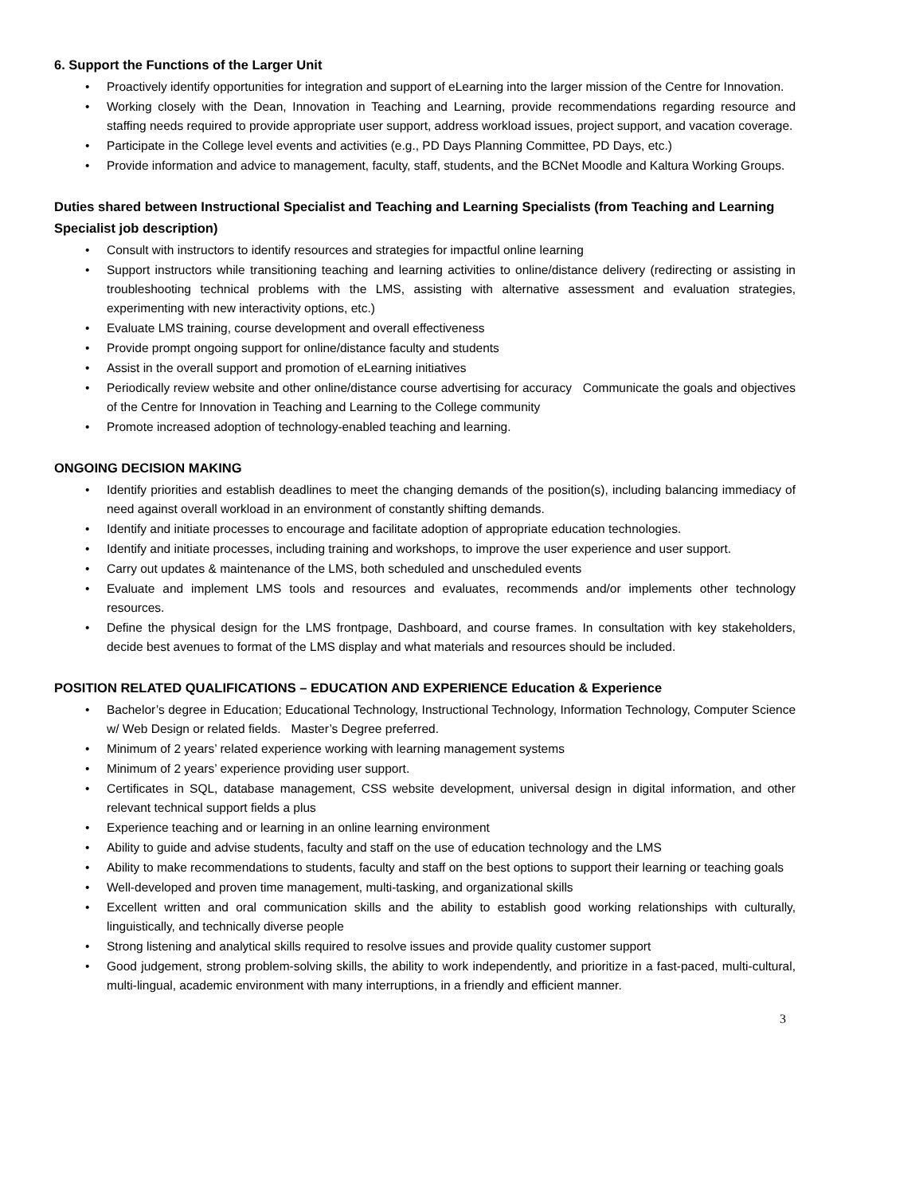6. Support the Functions of the Larger Unit
• Proactively identify opportunities for integration and support of eLearning into the larger mission of the Centre for Innovation.
• Working closely with the Dean, Innovation in Teaching and Learning, provide recommendations regarding resource and staffing needs required to provide appropriate user support, address workload issues, project support, and vacation coverage.
• Participate in the College level events and activities (e.g., PD Days Planning Committee, PD Days, etc.)
• Provide information and advice to management, faculty, staff, students, and the BCNet Moodle and Kaltura Working Groups.
Duties shared between Instructional Specialist and Teaching and Learning Specialists (from Teaching and Learning Specialist job description)
• Consult with instructors to identify resources and strategies for impactful online learning
• Support instructors while transitioning teaching and learning activities to online/distance delivery (redirecting or assisting in troubleshooting technical problems with the LMS, assisting with alternative assessment and evaluation strategies, experimenting with new interactivity options, etc.)
• Evaluate LMS training, course development and overall effectiveness
• Provide prompt ongoing support for online/distance faculty and students
• Assist in the overall support and promotion of eLearning initiatives
• Periodically review website and other online/distance course advertising for accuracy Communicate the goals and objectives of the Centre for Innovation in Teaching and Learning to the College community
• Promote increased adoption of technology-enabled teaching and learning.
ONGOING DECISION MAKING
• Identify priorities and establish deadlines to meet the changing demands of the position(s), including balancing immediacy of need against overall workload in an environment of constantly shifting demands.
• Identify and initiate processes to encourage and facilitate adoption of appropriate education technologies.
• Identify and initiate processes, including training and workshops, to improve the user experience and user support.
• Carry out updates & maintenance of the LMS, both scheduled and unscheduled events
• Evaluate and implement LMS tools and resources and evaluates, recommends and/or implements other technology resources.
• Define the physical design for the LMS frontpage, Dashboard, and course frames. In consultation with key stakeholders, decide best avenues to format of the LMS display and what materials and resources should be included.
POSITION RELATED QUALIFICATIONS – EDUCATION AND EXPERIENCE Education & Experience
• Bachelor’s degree in Education; Educational Technology, Instructional Technology, Information Technology, Computer Science w/ Web Design or related fields. Master’s Degree preferred.
• Minimum of 2 years’ related experience working with learning management systems
• Minimum of 2 years’ experience providing user support.
• Certificates in SQL, database management, CSS website development, universal design in digital information, and other relevant technical support fields a plus
• Experience teaching and or learning in an online learning environment
• Ability to guide and advise students, faculty and staff on the use of education technology and the LMS
• Ability to make recommendations to students, faculty and staff on the best options to support their learning or teaching goals
• Well-developed and proven time management, multi-tasking, and organizational skills
• Excellent written and oral communication skills and the ability to establish good working relationships with culturally, linguistically, and technically diverse people
• Strong listening and analytical skills required to resolve issues and provide quality customer support
• Good judgement, strong problem-solving skills, the ability to work independently, and prioritize in a fast-paced, multi-cultural, multi-lingual, academic environment with many interruptions, in a friendly and efficient manner.
3